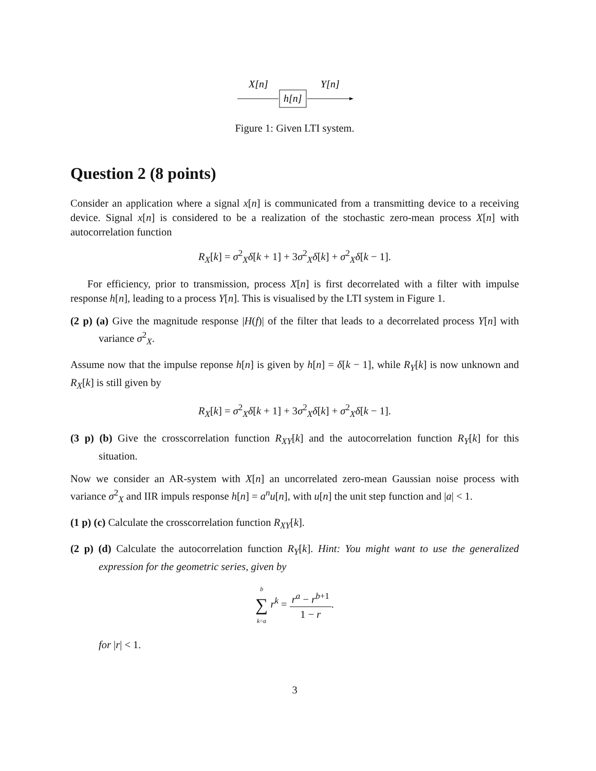X[n]
Y[n]
h[n]
Figure 1: Given LTI system.
Question 2 (8 points)
Consider an application where a signal x[n] is communicated from a transmitting device to a receiving device. Signal x[n] is considered to be a realization of the stochastic zero-mean process X[n] with autocorrelation function
R<sub>X</sub>[k] = σ<sup>2</sup><sub>X</sub>δ[k + 1] + 3σ<sup>2</sup><sub>X</sub>δ[k] + σ<sup>2</sup><sub>X</sub>δ[k − 1].
For efficiency, prior to transmission, process X[n] is first decorrelated with a filter with impulse response h[n], leading to a process Y[n]. This is visualised by the LTI system in Figure 1.
(2 p) (a) Give the magnitude response |H(f)| of the filter that leads to a decorrelated process Y[n] with variance σ<sup>2</sup><sub>X</sub>.
Assume now that the impulse reponse h[n] is given by h[n] = δ[k − 1], while R<sub>Y</sub>[k] is now unknown and R<sub>X</sub>[k] is still given by
R<sub>X</sub>[k] = σ<sup>2</sup><sub>X</sub>δ[k + 1] + 3σ<sup>2</sup><sub>X</sub>δ[k] + σ<sup>2</sup><sub>X</sub>δ[k − 1].
(3 p) (b) Give the crosscorrelation function R<sub>XY</sub>[k] and the autocorrelation function R<sub>Y</sub>[k] for this situation.
Now we consider an AR-system with X[n] an uncorrelated zero-mean Gaussian noise process with variance σ<sup>2</sup><sub>X</sub> and IIR impuls response h[n] = a<sup>n</sup>u[n], with u[n] the unit step function and |a| < 1.
(1 p) (c) Calculate the crosscorrelation function R<sub>XY</sub>[k].
(2 p) (d) Calculate the autocorrelation function R<sub>Y</sub>[k]. Hint: You might want to use the generalized expression for the geometric series, given by
b ∑ k=a r<sup>k</sup> = r<sup>a</sup> − r<sup>b+1</sup> 1 − r.
for |r| < 1.
3